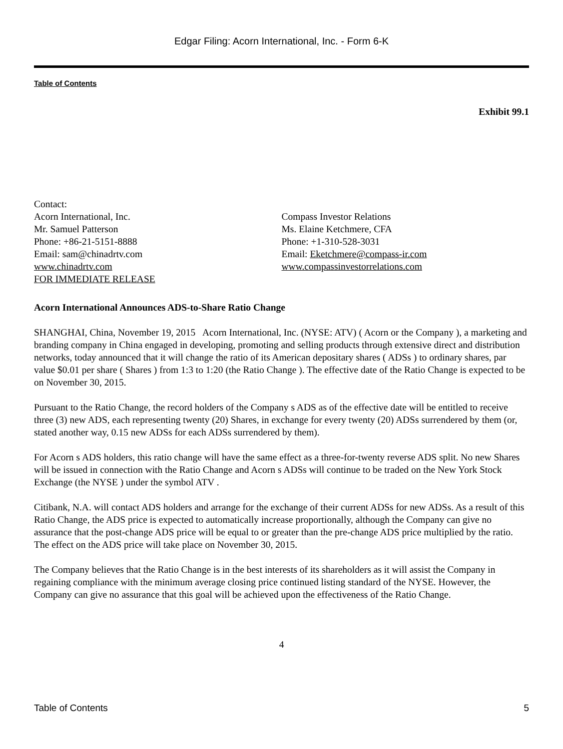Edgar Filing: Acorn International, Inc. - Form 6-K
Table of Contents
Exhibit 99.1
Contact:
Acorn International, Inc.
Mr. Samuel Patterson
Phone: +86-21-5151-8888
Email: sam@chinadrtv.com
www.chinadrtv.com
FOR IMMEDIATE RELEASE
Compass Investor Relations
Ms. Elaine Ketchmere, CFA
Phone: +1-310-528-3031
Email: Eketchmere@compass-ir.com
www.compassinvestorrelations.com
Acorn International Announces ADS-to-Share Ratio Change
SHANGHAI, China, November 19, 2015 Acorn International, Inc. (NYSE: ATV) ( Acorn or the Company ), a marketing and branding company in China engaged in developing, promoting and selling products through extensive direct and distribution networks, today announced that it will change the ratio of its American depositary shares ( ADSs ) to ordinary shares, par value $0.01 per share ( Shares ) from 1:3 to 1:20 (the Ratio Change ). The effective date of the Ratio Change is expected to be on November 30, 2015.
Pursuant to the Ratio Change, the record holders of the Company s ADS as of the effective date will be entitled to receive three (3) new ADS, each representing twenty (20) Shares, in exchange for every twenty (20) ADSs surrendered by them (or, stated another way, 0.15 new ADSs for each ADSs surrendered by them).
For Acorn s ADS holders, this ratio change will have the same effect as a three-for-twenty reverse ADS split. No new Shares will be issued in connection with the Ratio Change and Acorn s ADSs will continue to be traded on the New York Stock Exchange (the NYSE ) under the symbol ATV .
Citibank, N.A. will contact ADS holders and arrange for the exchange of their current ADSs for new ADSs. As a result of this Ratio Change, the ADS price is expected to automatically increase proportionally, although the Company can give no assurance that the post-change ADS price will be equal to or greater than the pre-change ADS price multiplied by the ratio. The effect on the ADS price will take place on November 30, 2015.
The Company believes that the Ratio Change is in the best interests of its shareholders as it will assist the Company in regaining compliance with the minimum average closing price continued listing standard of the NYSE. However, the Company can give no assurance that this goal will be achieved upon the effectiveness of the Ratio Change.
4
Table of Contents 5